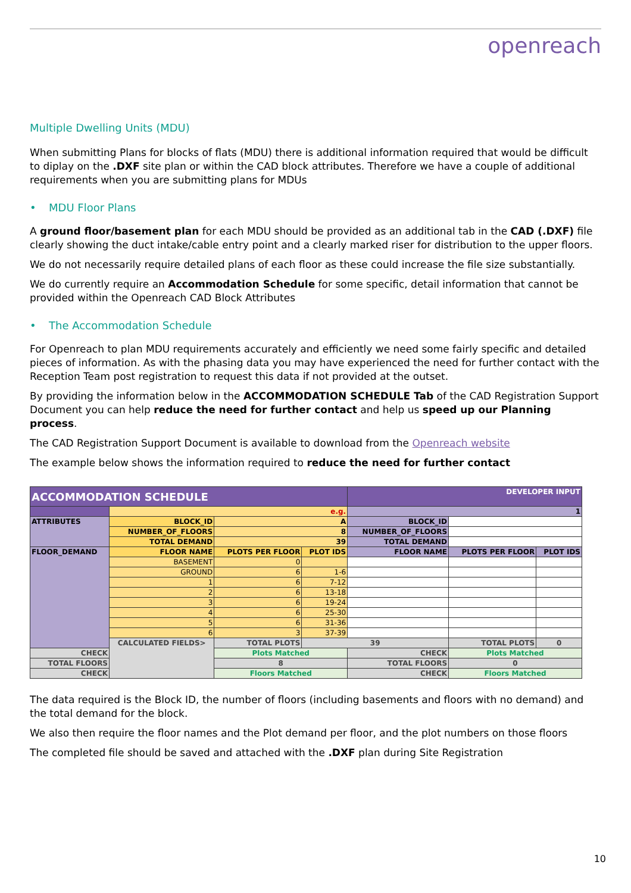openreach
Multiple Dwelling Units (MDU)
When submitting Plans for blocks of flats (MDU) there is additional information required that would be difficult to diplay on the .DXF site plan or within the CAD block attributes. Therefore we have a couple of additional requirements when you are submitting plans for MDUs
• MDU Floor Plans
A ground floor/basement plan for each MDU should be provided as an additional tab in the CAD (.DXF) file clearly showing the duct intake/cable entry point and a clearly marked riser for distribution to the upper floors.
We do not necessarily require detailed plans of each floor as these could increase the file size substantially.
We do currently require an Accommodation Schedule for some specific, detail information that cannot be provided within the Openreach CAD Block Attributes
• The Accommodation Schedule
For Openreach to plan MDU requirements accurately and efficiently we need some fairly specific and detailed pieces of information. As with the phasing data you may have experienced the need for further contact with the Reception Team post registration to request this data if not provided at the outset.
By providing the information below in the ACCOMMODATION SCHEDULE Tab of the CAD Registration Support Document you can help reduce the need for further contact and help us speed up our Planning process.
The CAD Registration Support Document is available to download from the Openreach website
The example below shows the information required to reduce the need for further contact
| ACCOMMODATION SCHEDULE | | | | DEVELOPER INPUT | | |
| | e.g. | | | 1 | | |
| ATTRIBUTES | BLOCK_ID | A | | BLOCK_ID | | |
| | NUMBER_OF_FLOORS | 8 | | NUMBER_OF_FLOORS | | |
| | TOTAL DEMAND | 39 | | TOTAL DEMAND | | |
| FLOOR_DEMAND | FLOOR NAME | PLOTS PER FLOOR | PLOT IDS | FLOOR NAME | PLOTS PER FLOOR | PLOT IDS |
| | BASEMENT | 0 | | | | |
| | GROUND | 6 | 1-6 | | | |
| | 1 | 6 | 7-12 | | | |
| | 2 | 6 | 13-18 | | | |
| | 3 | 6 | 19-24 | | | |
| | 4 | 6 | 25-30 | | | |
| | 5 | 6 | 31-36 | | | |
| | 6 | 3 | 37-39 | | | |
| | CALCULATED FIELDS> | TOTAL PLOTS | 39 | | TOTAL PLOTS | 0 |
| CHECK | | Plots Matched | | CHECK | Plots Matched | |
| TOTAL FLOORS | | 8 | | TOTAL FLOORS | 0 | |
| CHECK | | Floors Matched | | CHECK | Floors Matched | |
The data required is the Block ID, the number of floors (including basements and floors with no demand) and the total demand for the block.
We also then require the floor names and the Plot demand per floor, and the plot numbers on those floors
The completed file should be saved and attached with the .DXF plan during Site Registration
10